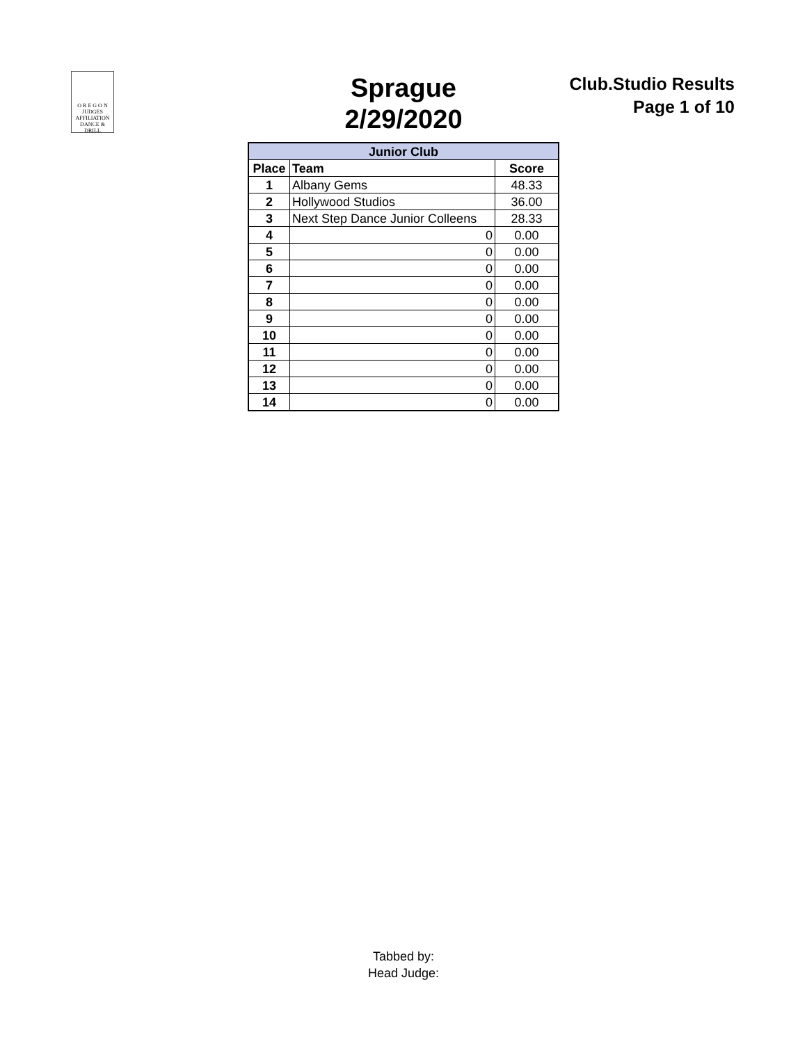O R E G O N
JUDGES
AFFILIATION
DANCE & DRILL
Sprague
2/29/2020
Club.Studio Results
Page 1 of 10
| Junior Club | | |
| Place | Team | Score |
| 1 | Albany Gems | 48.33 |
| 2 | Hollywood Studios | 36.00 |
| 3 | Next Step Dance Junior Colleens | 28.33 |
| 4 | 0 | 0.00 |
| 5 | 0 | 0.00 |
| 6 | 0 | 0.00 |
| 7 | 0 | 0.00 |
| 8 | 0 | 0.00 |
| 9 | 0 | 0.00 |
| 10 | 0 | 0.00 |
| 11 | 0 | 0.00 |
| 12 | 0 | 0.00 |
| 13 | 0 | 0.00 |
| 14 | 0 | 0.00 |
Tabbed by:
Head Judge: